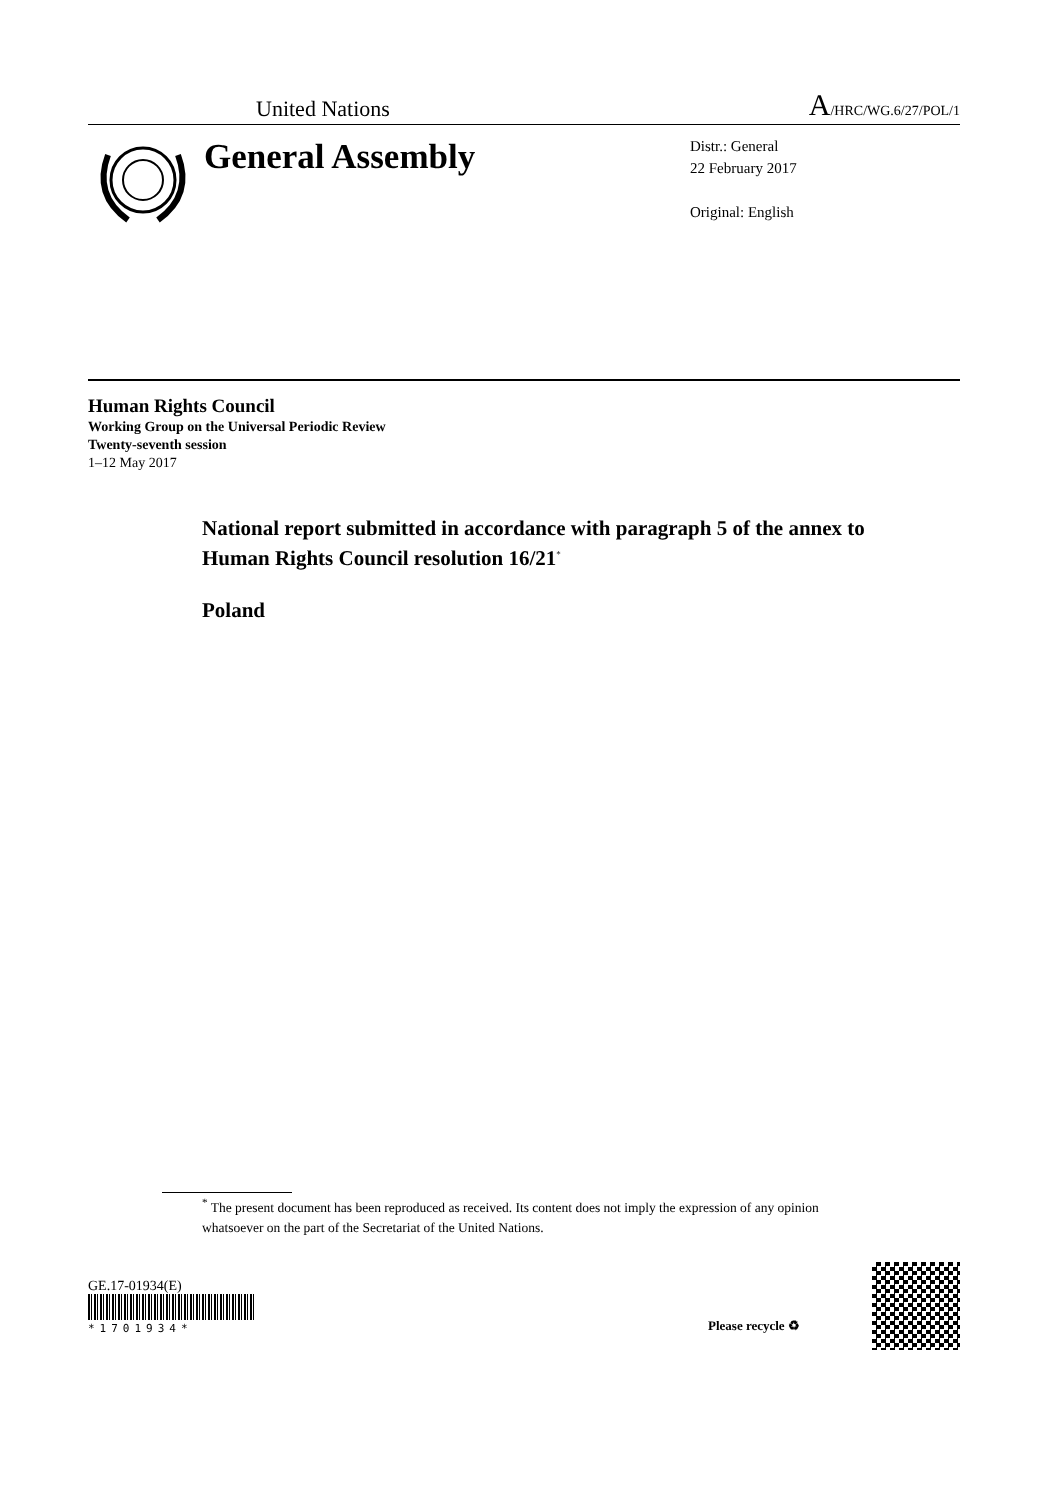United Nations A/HRC/WG.6/27/POL/1
General Assembly
Distr.: General
22 February 2017
Original: English
Human Rights Council
Working Group on the Universal Periodic Review
Twenty-seventh session
1–12 May 2017
National report submitted in accordance with paragraph 5 of the annex to Human Rights Council resolution 16/21<sup>*</sup>
Poland
<sup>*</sup> The present document has been reproduced as received. Its content does not imply the expression of any opinion whatsoever on the part of the Secretariat of the United Nations.
GE.17-01934(E)
*1701934*
Please recycle ♻